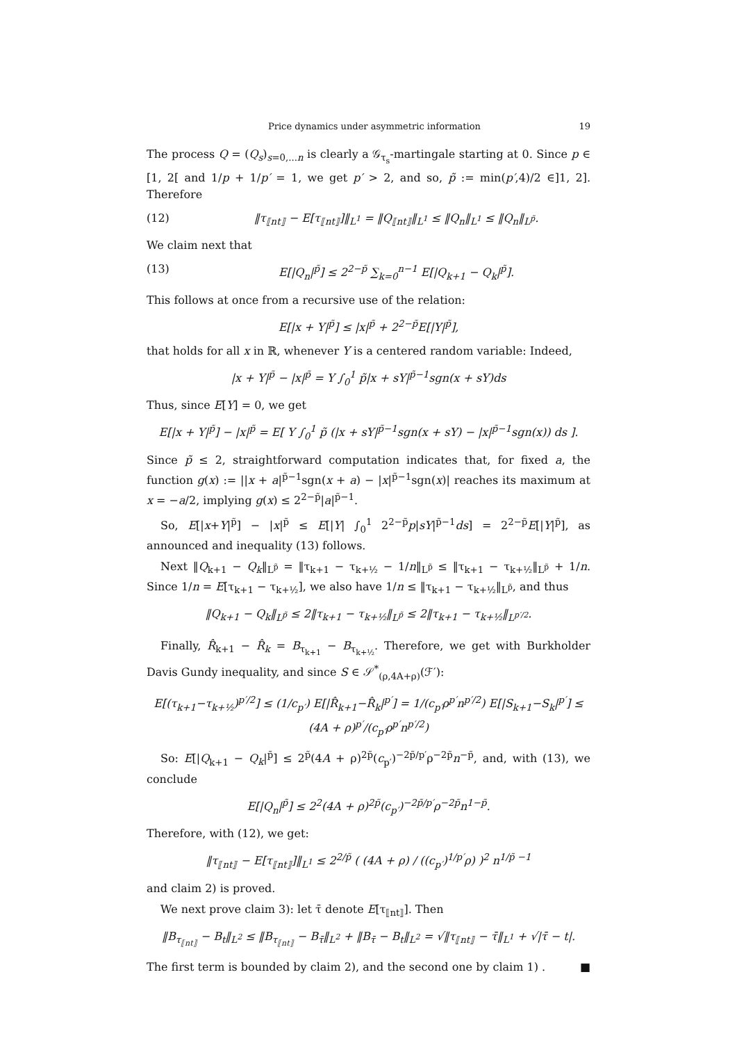Price dynamics under asymmetric information 19
The process Q = (Q<sub>s</sub>)<sub>s=0,...n</sub> is clearly a 𝒢<sub>τ<sub>s</sub></sub>-martingale starting at 0. Since p ∈ [1, 2[ and 1/p + 1/p′ = 1, we get p′ > 2, and so, p̃ := min(p′,4)/2 ∈]1, 2]. Therefore
(12) ‖τ<sub>⟦nt⟧</sub> − E[τ<sub>⟦nt⟧</sub>]‖<sub>L<sup>1</sup></sub> = ‖Q<sub>⟦nt⟧</sub>‖<sub>L<sup>1</sup></sub> ≤ ‖Q<sub>n</sub>‖<sub>L<sup>1</sup></sub> ≤ ‖Q<sub>n</sub>‖<sub>L<sup>p̃</sup></sub>.
We claim next that
(13) E[|Q<sub>n</sub>|<sup>p̃</sup>] ≤ 2<sup>2−p̃</sup> ∑<sub>k=0</sub><sup>n−1</sup> E[|Q<sub>k+1</sub> − Q<sub>k</sub>|<sup>p̃</sup>].
This follows at once from a recursive use of the relation:
E[|x + Y|<sup>p̃</sup>] ≤ |x|<sup>p̃</sup> + 2<sup>2−p̃</sup>E[|Y|<sup>p̃</sup>],
that holds for all x in ℝ, whenever Y is a centered random variable: Indeed,
|x + Y|<sup>p̃</sup> − |x|<sup>p̃</sup> = Y ∫<sub>0</sub><sup>1</sup> p̃|x + sY|<sup>p̃−1</sup>sgn(x + sY)ds
Thus, since E[Y] = 0, we get
E[|x + Y|<sup>p̃</sup>] − |x|<sup>p̃</sup> = E[ Y ∫<sub>0</sub><sup>1</sup> p̃ (|x + sY|<sup>p̃−1</sup>sgn(x + sY) − |x|<sup>p̃−1</sup>sgn(x)) ds ].
Since p̃ ≤ 2, straightforward computation indicates that, for fixed a, the function g(x) := ||x + a|<sup>p̃−1</sup>sgn(x + a) − |x|<sup>p̃−1</sup>sgn(x)| reaches its maximum at x = −a/2, implying g(x) ≤ 2<sup>2−p̃</sup>|a|<sup>p̃−1</sup>.
So, E[|x+Y|<sup>p̃</sup>] − |x|<sup>p̃</sup> ≤ E[|Y| ∫<sub>0</sub><sup>1</sup> 2<sup>2−p̃</sup>p|sY|<sup>p̃−1</sup>ds] = 2<sup>2−p̃</sup>E[|Y|<sup>p̃</sup>], as announced and inequality (13) follows.
Next ‖Q<sub>k+1</sub> − Q<sub>k</sub>‖<sub>L<sup>p̃</sup></sub> = ‖τ<sub>k+1</sub> − τ<sub>k+½</sub> − 1/n‖<sub>L<sup>p̃</sup></sub> ≤ ‖τ<sub>k+1</sub> − τ<sub>k+½</sub>‖<sub>L<sup>p̃</sup></sub> + 1/n. Since 1/n = E[τ<sub>k+1</sub> − τ<sub>k+½</sub>], we also have 1/n ≤ ‖τ<sub>k+1</sub> − τ<sub>k+½</sub>‖<sub>L<sup>p̃</sup></sub>, and thus
‖Q<sub>k+1</sub> − Q<sub>k</sub>‖<sub>L<sup>p̃</sup></sub> ≤ 2‖τ<sub>k+1</sub> − τ<sub>k+½</sub>‖<sub>L<sup>p̃</sup></sub> ≤ 2‖τ<sub>k+1</sub> − τ<sub>k+½</sub>‖<sub>L<sup>p′/2</sup></sub>.
Finally, R̂<sub>k+1</sub> − R̂<sub>k</sub> = B<sub>τ<sub>k+1</sub></sub> − B<sub>τ<sub>k+½</sub></sub>. Therefore, we get with Burkholder Davis Gundy inequality, and since S ∈ 𝒮<sup>*</sup><sub>(ρ,4A+ρ)</sub>(ℱ′):
E[(τ<sub>k+1</sub>−τ<sub>k+½</sub>)<sup>p′/2</sup>] ≤ (1/c<sub>p′</sub>) E[|R̂<sub>k+1</sub>−R̂<sub>k</sub>|<sup>p′</sup>] = 1/(c<sub>p′</sub>ρ<sup>p′</sup>n<sup>p′/2</sup>) E[|S<sub>k+1</sub>−S<sub>k</sub>|<sup>p′</sup>] ≤ (4A + ρ)<sup>p′</sup>/(c<sub>p′</sub>ρ<sup>p′</sup>n<sup>p′/2</sup>)
So: E[|Q<sub>k+1</sub> − Q<sub>k</sub>|<sup>p̃</sup>] ≤ 2<sup>p̃</sup>(4A + ρ)<sup>2p̃</sup>(c<sub>p′</sub>)<sup>−2p̃/p′</sup>ρ<sup>−2p̃</sup>n<sup>−p̃</sup>, and, with (13), we conclude
E[|Q<sub>n</sub>|<sup>p̃</sup>] ≤ 2<sup>2</sup>(4A + ρ)<sup>2p̃</sup>(c<sub>p′</sub>)<sup>−2p̃/p′</sup>ρ<sup>−2p̃</sup>n<sup>1−p̃</sup>.
Therefore, with (12), we get:
‖τ<sub>⟦nt⟧</sub> − E[τ<sub>⟦nt⟧</sub>]‖<sub>L<sup>1</sup></sub> ≤ 2<sup>2/p̃</sup> ( (4A + ρ) / ((c<sub>p′</sub>)<sup>1/p′</sup>ρ) )<sup>2</sup> n<sup>1/p̃ −1</sup>
and claim 2) is proved.
We next prove claim 3): let τ̄ denote E[τ<sub>⟦nt⟧</sub>]. Then
‖B<sub>τ<sub>⟦nt⟧</sub></sub> − B<sub>t</sub>‖<sub>L<sup>2</sup></sub> ≤ ‖B<sub>τ<sub>⟦nt⟧</sub></sub> − B<sub>τ̄</sub>‖<sub>L<sup>2</sup></sub> + ‖B<sub>τ̄</sub> − B<sub>t</sub>‖<sub>L<sup>2</sup></sub> = √‖τ<sub>⟦nt⟧</sub> − τ̄‖<sub>L<sup>1</sup></sub> + √|τ̄ − t|.
The first term is bounded by claim 2), and the second one by claim 1) . ■